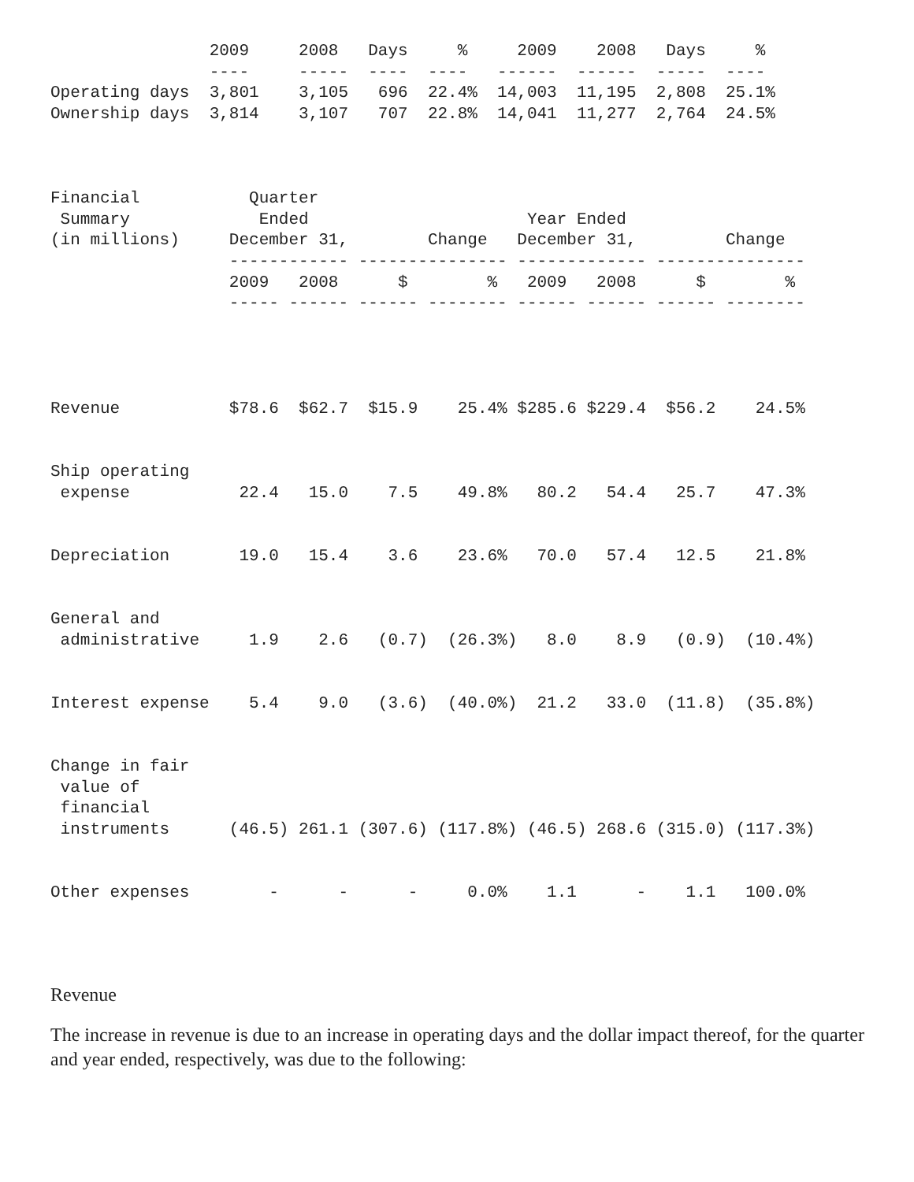2009     2008   Days     %     2009    2008   Days     %
                ----     -----  ----  ----   ------  ------  -----  ----
Operating days  3,801    3,105   696  22.4%  14,003  11,195  2,808  25.1%
Ownership days  3,814    3,107   707  22.8%  14,041  11,277  2,764  24.5%



Financial           Quarter
 Summary             Ended                      Year Ended
(in millions)     December 31,        Change   December 31,         Change
                  ------------ --------------- ------------- ---------------
                  2009   2008      $        %   2009   2008      $        %
                  ----- ------ ------ -------- ------ ------ ------ --------




Revenue           $78.6  $62.7  $15.9    25.4% $285.6 $229.4  $56.2    24.5%


Ship operating
 expense           22.4   15.0    7.5    49.8%   80.2   54.4   25.7    47.3%


Depreciation       19.0   15.4    3.6    23.6%   70.0   57.4   12.5    21.8%


General and
 administrative     1.9    2.6   (0.7)  (26.3%)   8.0    8.9   (0.9)  (10.4%)


Interest expense    5.4    9.0   (3.6)  (40.0%)  21.2   33.0  (11.8)  (35.8%)


Change in fair
 value of
 financial
 instruments      (46.5) 261.1 (307.6) (117.8%) (46.5) 268.6 (315.0) (117.3%)


Other expenses        -      -      -     0.0%    1.1      -    1.1   100.0%
Revenue
The increase in revenue is due to an increase in operating days and the dollar impact thereof, for the quarter and year ended, respectively, was due to the following: